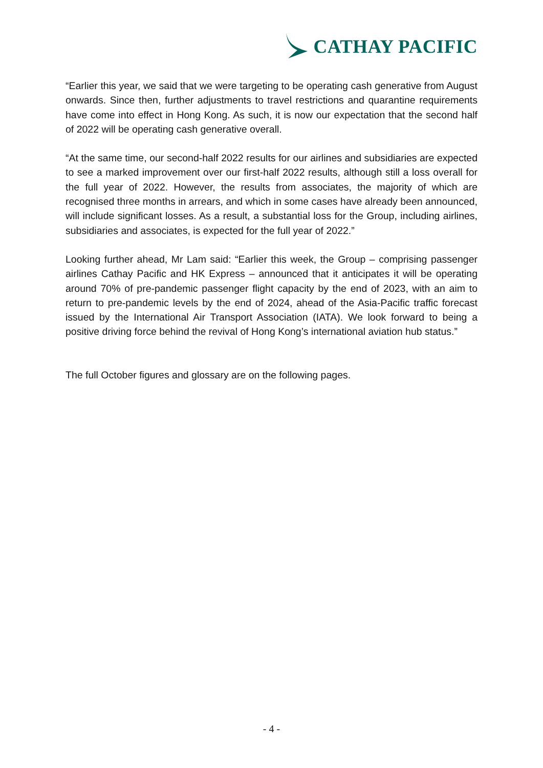CATHAY PACIFIC
“Earlier this year, we said that we were targeting to be operating cash generative from August onwards. Since then, further adjustments to travel restrictions and quarantine requirements have come into effect in Hong Kong. As such, it is now our expectation that the second half of 2022 will be operating cash generative overall.
“At the same time, our second-half 2022 results for our airlines and subsidiaries are expected to see a marked improvement over our first-half 2022 results, although still a loss overall for the full year of 2022. However, the results from associates, the majority of which are recognised three months in arrears, and which in some cases have already been announced, will include significant losses. As a result, a substantial loss for the Group, including airlines, subsidiaries and associates, is expected for the full year of 2022.”
Looking further ahead, Mr Lam said: “Earlier this week, the Group – comprising passenger airlines Cathay Pacific and HK Express – announced that it anticipates it will be operating around 70% of pre-pandemic passenger flight capacity by the end of 2023, with an aim to return to pre-pandemic levels by the end of 2024, ahead of the Asia-Pacific traffic forecast issued by the International Air Transport Association (IATA). We look forward to being a positive driving force behind the revival of Hong Kong’s international aviation hub status.”
The full October figures and glossary are on the following pages.
- 4 -